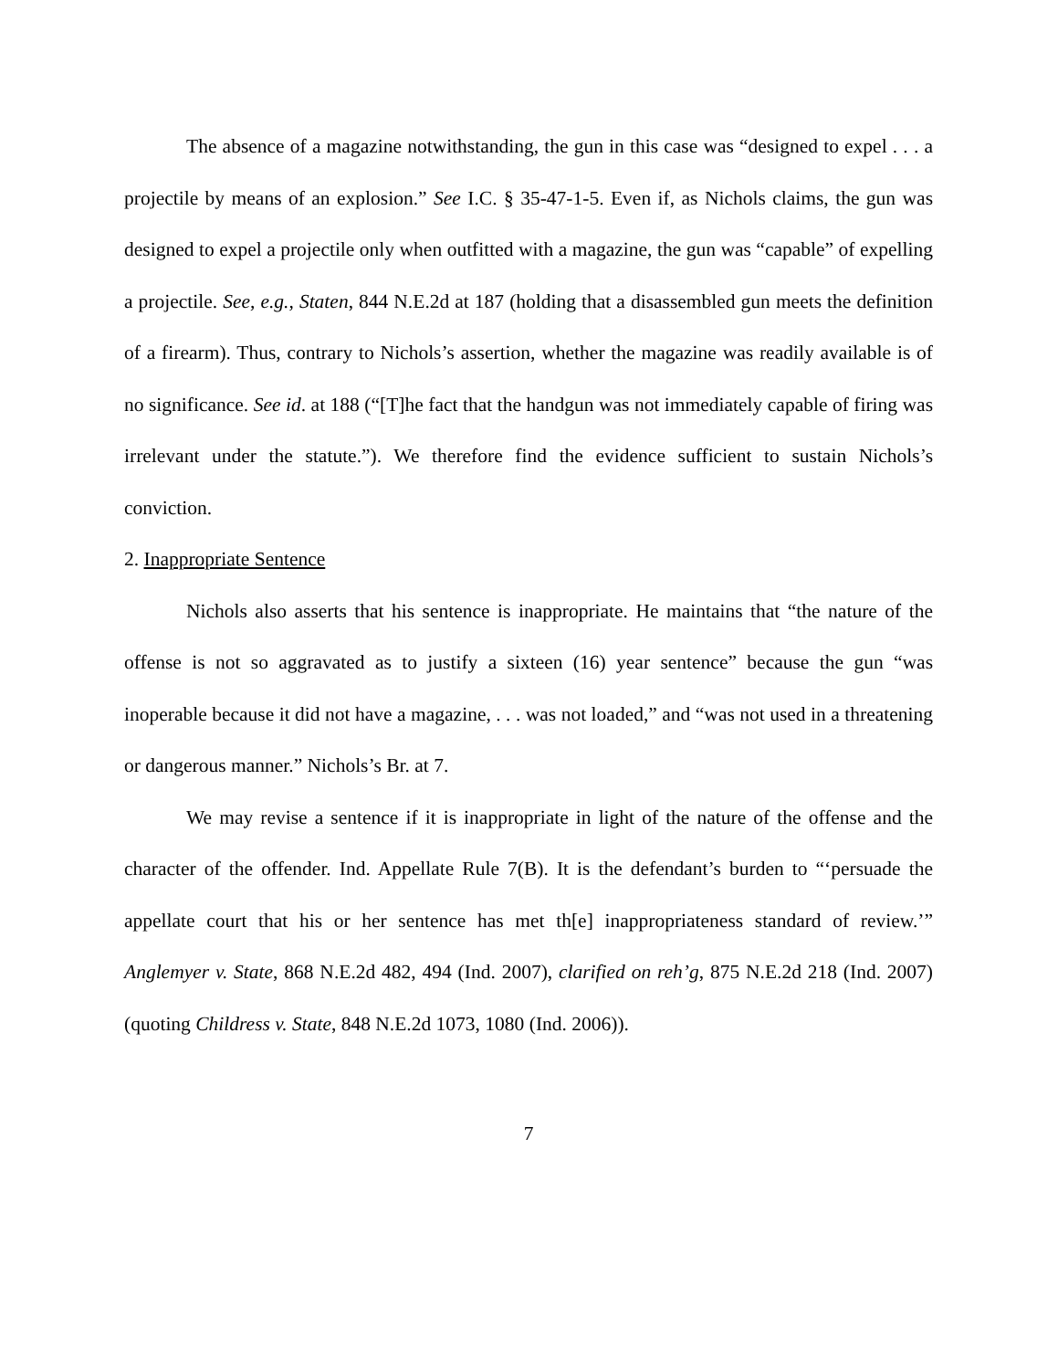The absence of a magazine notwithstanding, the gun in this case was “designed to expel . . . a projectile by means of an explosion.” See I.C. § 35-47-1-5. Even if, as Nichols claims, the gun was designed to expel a projectile only when outfitted with a magazine, the gun was “capable” of expelling a projectile. See, e.g., Staten, 844 N.E.2d at 187 (holding that a disassembled gun meets the definition of a firearm). Thus, contrary to Nichols’s assertion, whether the magazine was readily available is of no significance. See id. at 188 (“[T]he fact that the handgun was not immediately capable of firing was irrelevant under the statute.”). We therefore find the evidence sufficient to sustain Nichols’s conviction.
2. Inappropriate Sentence
Nichols also asserts that his sentence is inappropriate. He maintains that “the nature of the offense is not so aggravated as to justify a sixteen (16) year sentence” because the gun “was inoperable because it did not have a magazine, . . . was not loaded,” and “was not used in a threatening or dangerous manner.” Nichols’s Br. at 7.
We may revise a sentence if it is inappropriate in light of the nature of the offense and the character of the offender. Ind. Appellate Rule 7(B). It is the defendant’s burden to “‘persuade the appellate court that his or her sentence has met th[e] inappropriateness standard of review.’” Anglemyer v. State, 868 N.E.2d 482, 494 (Ind. 2007), clarified on reh’g, 875 N.E.2d 218 (Ind. 2007) (quoting Childress v. State, 848 N.E.2d 1073, 1080 (Ind. 2006)).
7